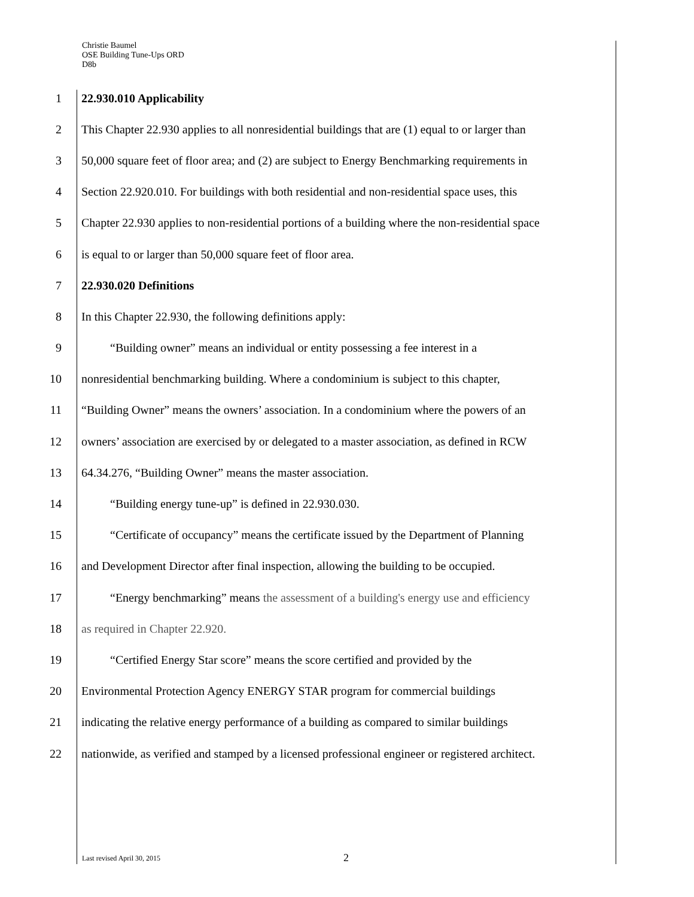Christie Baumel
OSE Building Tune-Ups ORD
D8b
1 22.930.010 Applicability
2 This Chapter 22.930 applies to all nonresidential buildings that are (1) equal to or larger than
3 50,000 square feet of floor area; and (2) are subject to Energy Benchmarking requirements in
4 Section 22.920.010. For buildings with both residential and non-residential space uses, this
5 Chapter 22.930 applies to non-residential portions of a building where the non-residential space
6 is equal to or larger than 50,000 square feet of floor area.
7 22.930.020 Definitions
8 In this Chapter 22.930, the following definitions apply:
9 “Building owner” means an individual or entity possessing a fee interest in a
10 nonresidential benchmarking building. Where a condominium is subject to this chapter,
11 “Building Owner” means the owners’ association. In a condominium where the powers of an
12 owners’ association are exercised by or delegated to a master association, as defined in RCW
13 64.34.276, “Building Owner” means the master association.
14 “Building energy tune-up” is defined in 22.930.030.
15 “Certificate of occupancy” means the certificate issued by the Department of Planning
16 and Development Director after final inspection, allowing the building to be occupied.
17 “Energy benchmarking” means the assessment of a building's energy use and efficiency
18 as required in Chapter 22.920.
19 “Certified Energy Star score” means the score certified and provided by the
20 Environmental Protection Agency ENERGY STAR program for commercial buildings
21 indicating the relative energy performance of a building as compared to similar buildings
22 nationwide, as verified and stamped by a licensed professional engineer or registered architect.
Last revised April 30, 2015 2